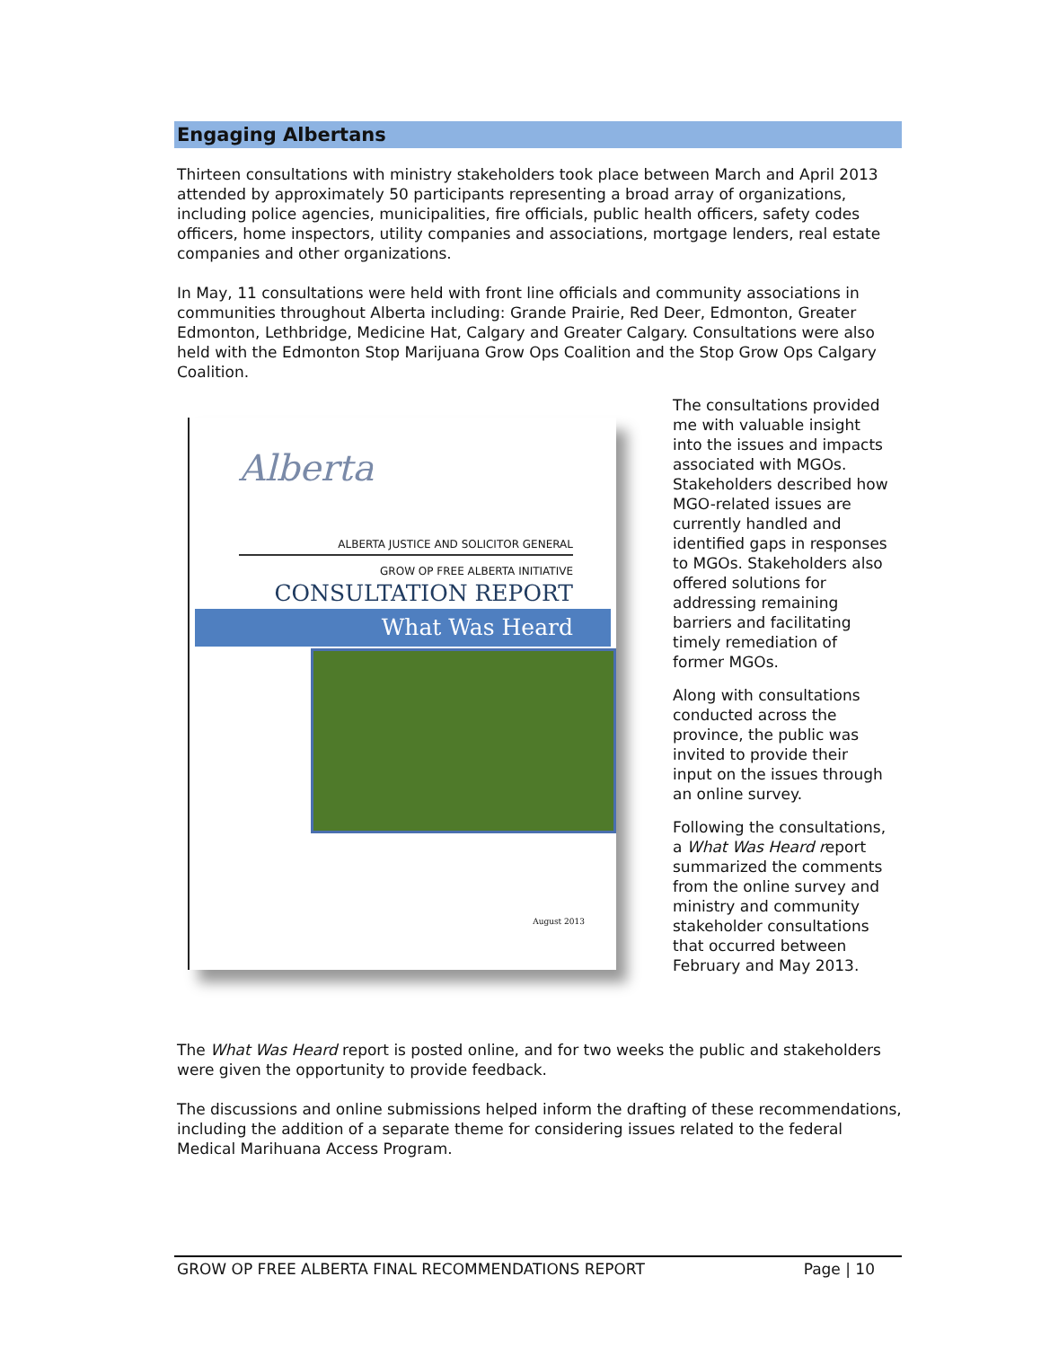Engaging Albertans
Thirteen consultations with ministry stakeholders took place between March and April 2013 attended by approximately 50 participants representing a broad array of organizations, including police agencies, municipalities, fire officials, public health officers, safety codes officers, home inspectors, utility companies and associations, mortgage lenders, real estate companies and other organizations.
In May, 11 consultations were held with front line officials and community associations in communities throughout Alberta including: Grande Prairie, Red Deer, Edmonton, Greater Edmonton, Lethbridge, Medicine Hat, Calgary and Greater Calgary. Consultations were also held with the Edmonton Stop Marijuana Grow Ops Coalition and the Stop Grow Ops Calgary Coalition.
Alberta
ALBERTA JUSTICE AND SOLICITOR GENERAL
GROW OP FREE ALBERTA INITIATIVE
CONSULTATION REPORT
What Was Heard
August 2013
The consultations provided me with valuable insight into the issues and impacts associated with MGOs. Stakeholders described how MGO-related issues are currently handled and identified gaps in responses to MGOs. Stakeholders also offered solutions for addressing remaining barriers and facilitating timely remediation of former MGOs.
Along with consultations conducted across the province, the public was invited to provide their input on the issues through an online survey.
Following the consultations, a What Was Heard report summarized the comments from the online survey and ministry and community stakeholder consultations that occurred between February and May 2013.
The What Was Heard report is posted online, and for two weeks the public and stakeholders were given the opportunity to provide feedback.
The discussions and online submissions helped inform the drafting of these recommendations, including the addition of a separate theme for considering issues related to the federal Medical Marihuana Access Program.
GROW OP FREE ALBERTA FINAL RECOMMENDATIONS REPORT Page | 10